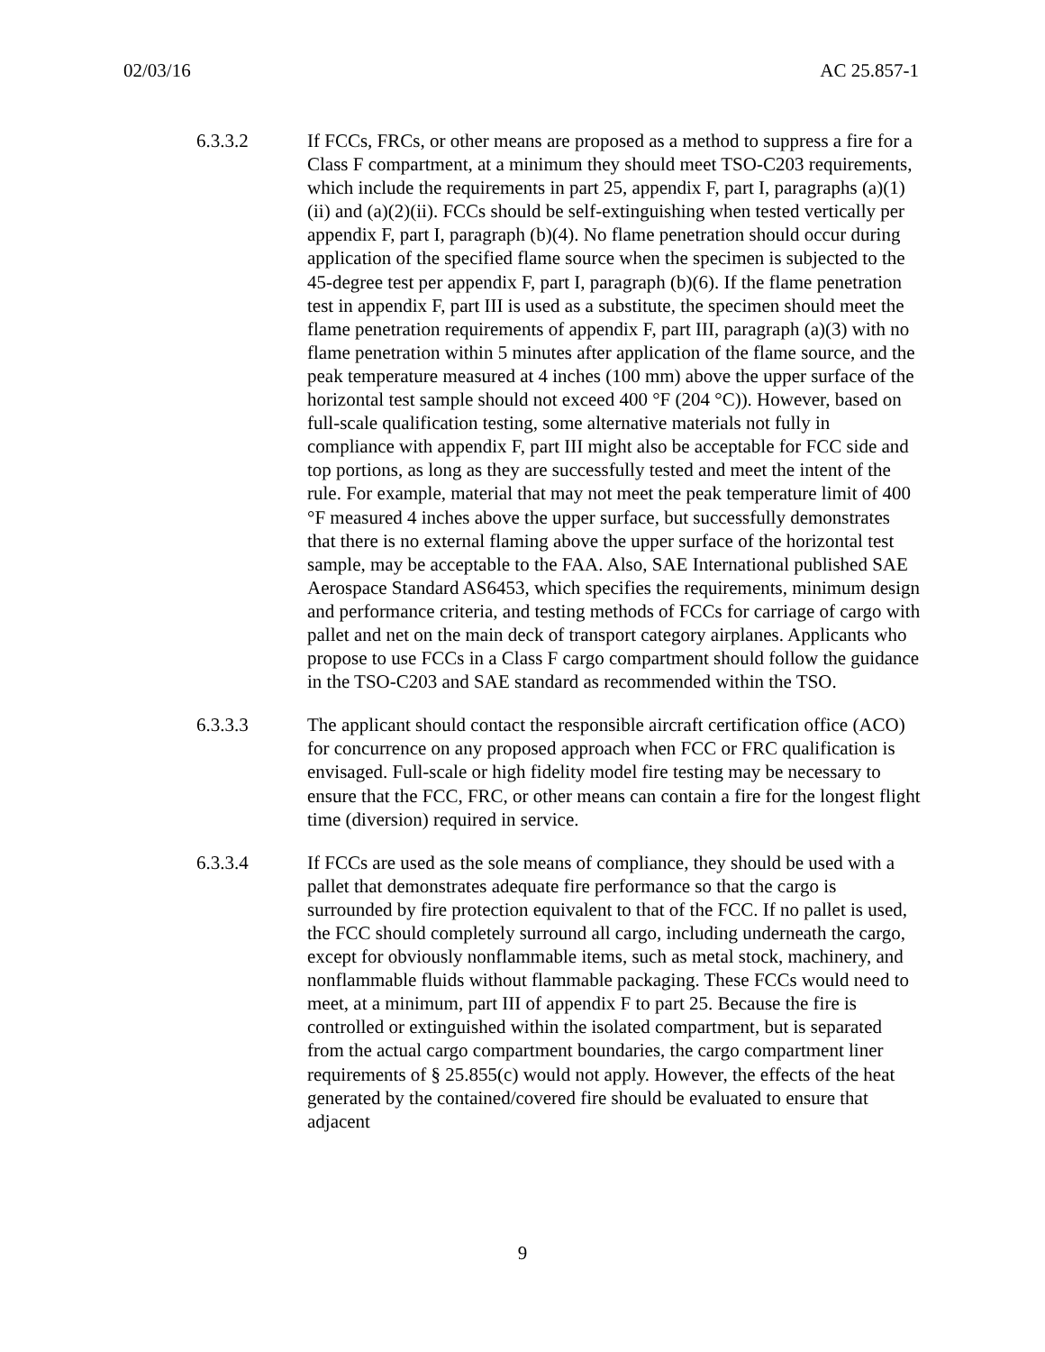02/03/16 AC 25.857-1
6.3.3.2
If FCCs, FRCs, or other means are proposed as a method to suppress a fire for a Class F compartment, at a minimum they should meet TSO-C203 requirements, which include the requirements in part 25, appendix F, part I, paragraphs (a)(1)(ii) and (a)(2)(ii). FCCs should be self-extinguishing when tested vertically per appendix F, part I, paragraph (b)(4). No flame penetration should occur during application of the specified flame source when the specimen is subjected to the 45-degree test per appendix F, part I, paragraph (b)(6). If the flame penetration test in appendix F, part III is used as a substitute, the specimen should meet the flame penetration requirements of appendix F, part III, paragraph (a)(3) with no flame penetration within 5 minutes after application of the flame source, and the peak temperature measured at 4 inches (100 mm) above the upper surface of the horizontal test sample should not exceed 400 °F (204 °C)). However, based on full-scale qualification testing, some alternative materials not fully in compliance with appendix F, part III might also be acceptable for FCC side and top portions, as long as they are successfully tested and meet the intent of the rule. For example, material that may not meet the peak temperature limit of 400 °F measured 4 inches above the upper surface, but successfully demonstrates that there is no external flaming above the upper surface of the horizontal test sample, may be acceptable to the FAA. Also, SAE International published SAE Aerospace Standard AS6453, which specifies the requirements, minimum design and performance criteria, and testing methods of FCCs for carriage of cargo with pallet and net on the main deck of transport category airplanes. Applicants who propose to use FCCs in a Class F cargo compartment should follow the guidance in the TSO-C203 and SAE standard as recommended within the TSO.
6.3.3.3
The applicant should contact the responsible aircraft certification office (ACO) for concurrence on any proposed approach when FCC or FRC qualification is envisaged. Full-scale or high fidelity model fire testing may be necessary to ensure that the FCC, FRC, or other means can contain a fire for the longest flight time (diversion) required in service.
6.3.3.4
If FCCs are used as the sole means of compliance, they should be used with a pallet that demonstrates adequate fire performance so that the cargo is surrounded by fire protection equivalent to that of the FCC. If no pallet is used, the FCC should completely surround all cargo, including underneath the cargo, except for obviously nonflammable items, such as metal stock, machinery, and nonflammable fluids without flammable packaging. These FCCs would need to meet, at a minimum, part III of appendix F to part 25. Because the fire is controlled or extinguished within the isolated compartment, but is separated from the actual cargo compartment boundaries, the cargo compartment liner requirements of § 25.855(c) would not apply. However, the effects of the heat generated by the contained/covered fire should be evaluated to ensure that adjacent
9